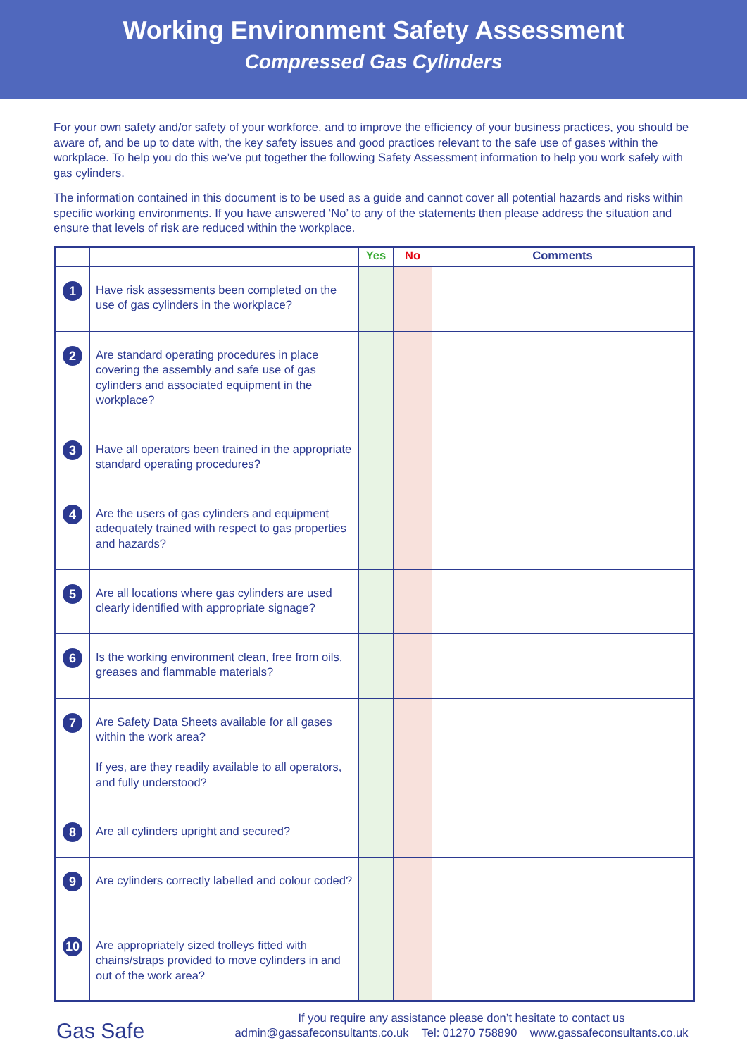Working Environment Safety Assessment
Compressed Gas Cylinders
For your own safety and/or safety of your workforce, and to improve the efficiency of your business practices, you should be aware of, and be up to date with, the key safety issues and good practices relevant to the safe use of gases within the workplace. To help you do this we’ve put together the following Safety Assessment information to help you work safely with gas cylinders.
The information contained in this document is to be used as a guide and cannot cover all potential hazards and risks within specific working environments. If you have answered ‘No’ to any of the statements then please address the situation and ensure that levels of risk are reduced within the workplace.
| | | Yes | No | Comments |
| --- | --- | --- | --- | --- |
| 1 | Have risk assessments been completed on the use of gas cylinders in the workplace? | | | |
| 2 | Are standard operating procedures in place covering the assembly and safe use of gas cylinders and associated equipment in the workplace? | | | |
| 3 | Have all operators been trained in the appropriate standard operating procedures? | | | |
| 4 | Are the users of gas cylinders and equipment adequately trained with respect to gas properties and hazards? | | | |
| 5 | Are all locations where gas cylinders are used clearly identified with appropriate signage? | | | |
| 6 | Is the working environment clean, free from oils, greases and flammable materials? | | | |
| 7 | Are Safety Data Sheets available for all gases within the work area? If yes, are they readily available to all operators, and fully understood? | | | |
| 8 | Are all cylinders upright and secured? | | | |
| 9 | Are cylinders correctly labelled and colour coded? | | | |
| 10 | Are appropriately sized trolleys fitted with chains/straps provided to move cylinders in and out of the work area? | | | |
Gas Safe
If you require any assistance please don’t hesitate to contact us
admin@gassafeconsultants.co.uk Tel: 01270 758890 www.gassafeconsultants.co.uk